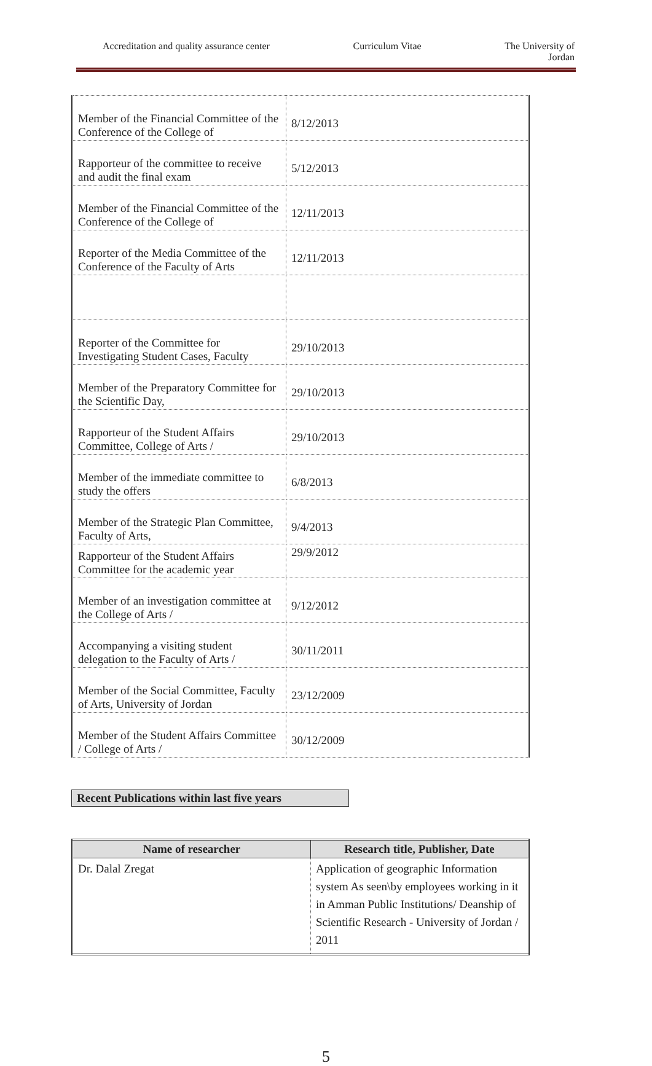Accreditation and quality assurance center Curriculum Vitae The University of
Jordan
| Member of the Financial Committee of the Conference of the College of | 8/12/2013 |
| Rapporteur of the committee to receive and audit the final exam | 5/12/2013 |
| Member of the Financial Committee of the Conference of the College of | 12/11/2013 |
| Reporter of the Media Committee of the Conference of the Faculty of Arts | 12/11/2013 |
| Reporter of the Committee for Investigating Student Cases, Faculty | 29/10/2013 |
| Member of the Preparatory Committee for the Scientific Day, | 29/10/2013 |
| Rapporteur of the Student Affairs Committee, College of Arts / | 29/10/2013 |
| Member of the immediate committee to study the offers | 6/8/2013 |
| Member of the Strategic Plan Committee, Faculty of Arts, | 9/4/2013 |
| Rapporteur of the Student Affairs Committee for the academic year | 29/9/2012 |
| Member of an investigation committee at the College of Arts / | 9/12/2012 |
| Accompanying a visiting student delegation to the Faculty of Arts / | 30/11/2011 |
| Member of the Social Committee, Faculty of Arts, University of Jordan | 23/12/2009 |
| Member of the Student Affairs Committee / College of Arts / | 30/12/2009 |
Recent Publications within last five years
| Name of researcher | Research title, Publisher, Date |
| --- | --- |
| Dr. Dalal Zregat | Application of geographic Information system As seen\by employees working in it in Amman Public Institutions/ Deanship of Scientific Research - University of Jordan / 2011 |
5